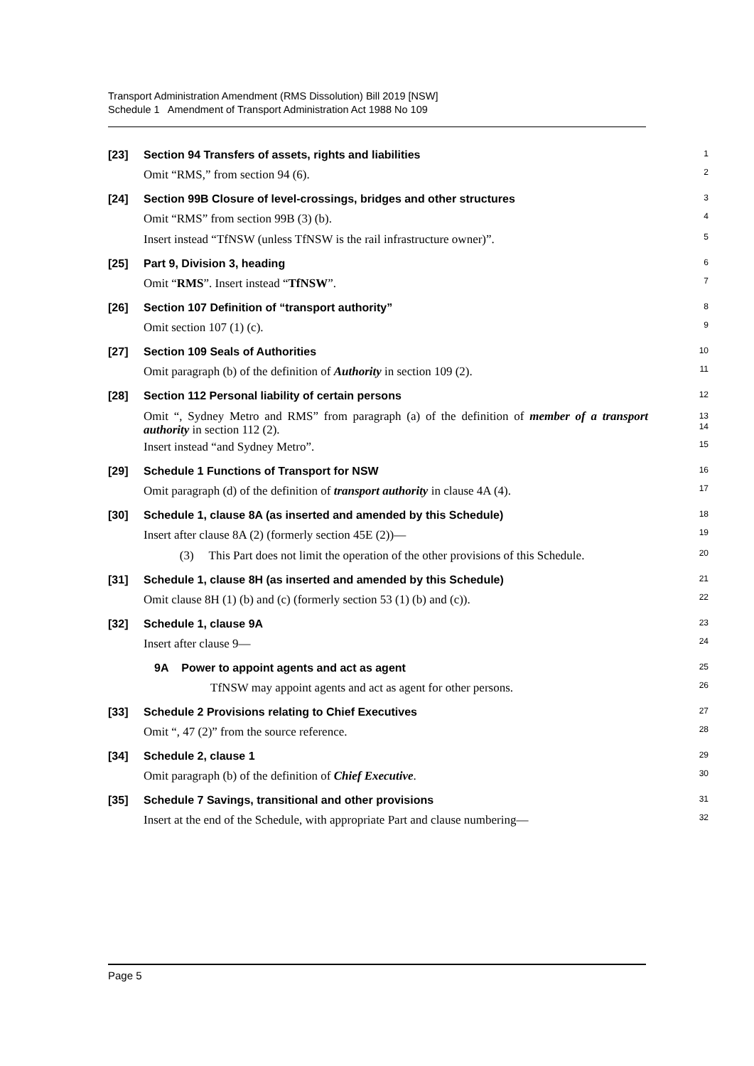Transport Administration Amendment (RMS Dissolution) Bill 2019 [NSW]
Schedule 1 Amendment of Transport Administration Act 1988 No 109
[23] Section 94 Transfers of assets, rights and liabilities
1
Omit “RMS,” from section 94 (6).
2
[24] Section 99B Closure of level-crossings, bridges and other structures
3
Omit “RMS” from section 99B (3) (b).
4
Insert instead “TfNSW (unless TfNSW is the rail infrastructure owner)”.
5
[25] Part 9, Division 3, heading
6
Omit “RMS”. Insert instead “TfNSW”.
7
[26] Section 107 Definition of “transport authority”
8
Omit section 107 (1) (c).
9
[27] Section 109 Seals of Authorities
10
Omit paragraph (b) of the definition of Authority in section 109 (2).
11
[28] Section 112 Personal liability of certain persons
12
Omit “, Sydney Metro and RMS” from paragraph (a) of the definition of member of a transport authority in section 112 (2).
13
14
Insert instead “and Sydney Metro”.
15
[29] Schedule 1 Functions of Transport for NSW
16
Omit paragraph (d) of the definition of transport authority in clause 4A (4).
17
[30] Schedule 1, clause 8A (as inserted and amended by this Schedule)
18
Insert after clause 8A (2) (formerly section 45E (2))—
19
(3) This Part does not limit the operation of the other provisions of this Schedule.
20
[31] Schedule 1, clause 8H (as inserted and amended by this Schedule)
21
Omit clause 8H (1) (b) and (c) (formerly section 53 (1) (b) and (c)).
22
[32] Schedule 1, clause 9A
23
Insert after clause 9—
24
9A Power to appoint agents and act as agent
25
TfNSW may appoint agents and act as agent for other persons.
26
[33] Schedule 2 Provisions relating to Chief Executives
27
Omit “, 47 (2)” from the source reference.
28
[34] Schedule 2, clause 1
29
Omit paragraph (b) of the definition of Chief Executive.
30
[35] Schedule 7 Savings, transitional and other provisions
31
Insert at the end of the Schedule, with appropriate Part and clause numbering—
32
Page 5